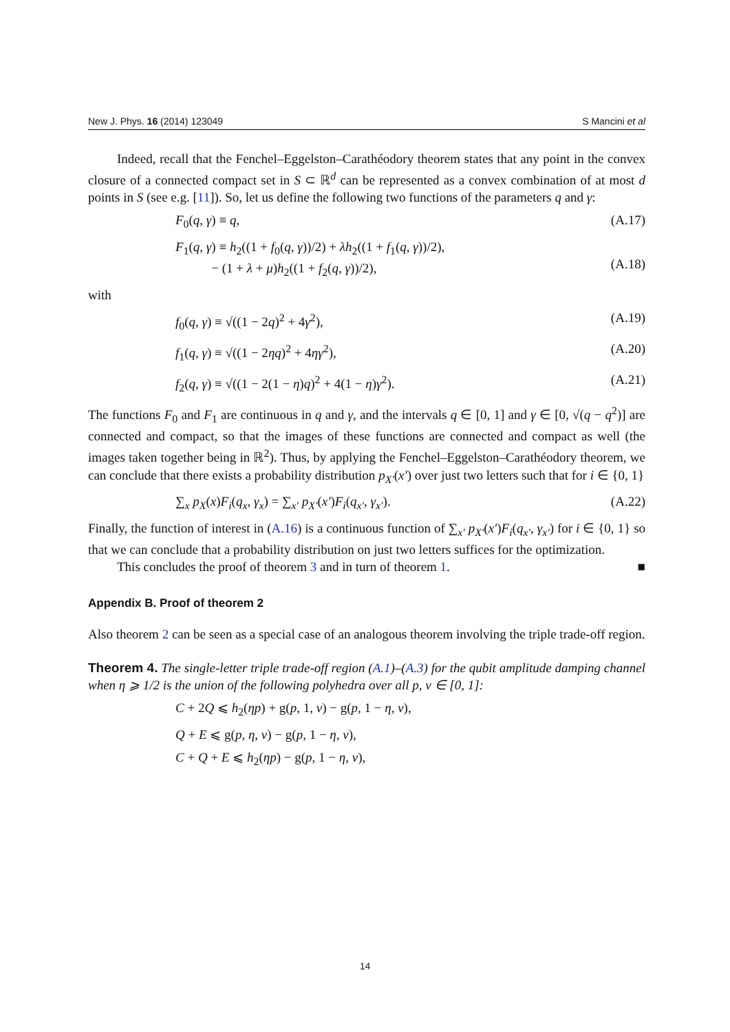New J. Phys. 16 (2014) 123049 S Mancini et al
Indeed, recall that the Fenchel–Eggelston–Carathéodory theorem states that any point in the convex closure of a connected compact set in S ⊂ ℝ<sup>d</sup> can be represented as a convex combination of at most d points in S (see e.g. [11]). So, let us define the following two functions of the parameters q and γ:
F<sub>0</sub>(q, γ) ≡ q, (A.17)
F<sub>1</sub>(q, γ) ≡ h<sub>2</sub>((1 + f<sub>0</sub>(q, γ))/2) + λh<sub>2</sub>((1 + f<sub>1</sub>(q, γ))/2),
− (1 + λ + μ)h<sub>2</sub>((1 + f<sub>2</sub>(q, γ))/2),
(A.18)
with
f<sub>0</sub>(q, γ) ≡ √((1 − 2q)<sup>2</sup> + 4γ<sup>2</sup>), (A.19)
f<sub>1</sub>(q, γ) ≡ √((1 − 2ηq)<sup>2</sup> + 4ηγ<sup>2</sup>), (A.20)
f<sub>2</sub>(q, γ) ≡ √((1 − 2(1 − η)q)<sup>2</sup> + 4(1 − η)γ<sup>2</sup>). (A.21)
The functions F<sub>0</sub> and F<sub>1</sub> are continuous in q and γ, and the intervals q ∈ [0, 1] and γ ∈ [0, √(q − q<sup>2</sup>)] are connected and compact, so that the images of these functions are connected and compact as well (the images taken together being in ℝ<sup>2</sup>). Thus, by applying the Fenchel–Eggelston–Carathéodory theorem, we can conclude that there exists a probability distribution p<sub>X′</sub>(x′) over just two letters such that for i ∈ {0, 1}
∑<sub>x</sub> p<sub>X</sub>(x)F<sub>i</sub>(q<sub>x</sub>, γ<sub>x</sub>) = ∑<sub>x′</sub> p<sub>X′</sub>(x′)F<sub>i</sub>(q<sub>x′</sub>, γ<sub>x′</sub>). (A.22)
Finally, the function of interest in (A.16) is a continuous function of ∑<sub>x′</sub> p<sub>X′</sub>(x′)F<sub>i</sub>(q<sub>x′</sub>, γ<sub>x′</sub>) for i ∈ {0, 1} so that we can conclude that a probability distribution on just two letters suffices for the optimization.
This concludes the proof of theorem 3 and in turn of theorem 1. ■
Appendix B. Proof of theorem 2
Also theorem 2 can be seen as a special case of an analogous theorem involving the triple trade-off region.
Theorem 4. The single-letter triple trade-off region (A.1)–(A.3) for the qubit amplitude damping channel when η ⩾ 1/2 is the union of the following polyhedra over all p, ν ∈ [0, 1]:
C + 2Q ⩽ h<sub>2</sub>(ηp) + g(p, 1, ν) − g(p, 1 − η, ν),
Q + E ⩽ g(p, η, ν) − g(p, 1 − η, ν),
C + Q + E ⩽ h<sub>2</sub>(ηp) − g(p, 1 − η, ν),
14